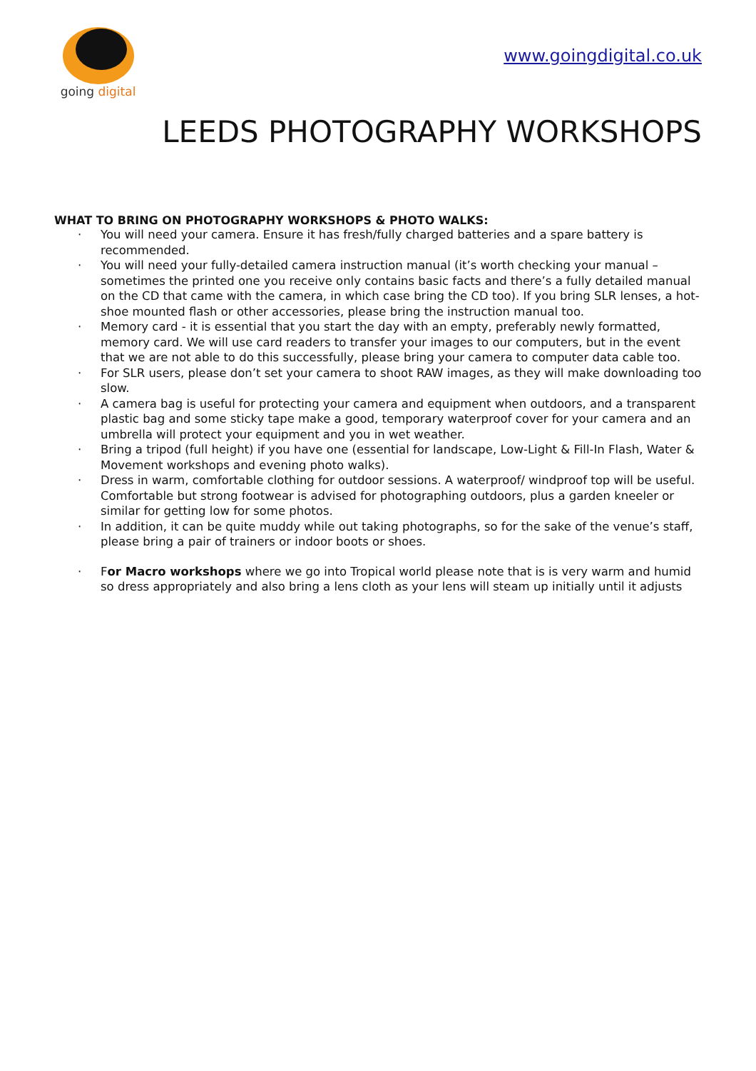going digital
www.goingdigital.co.uk
LEEDS PHOTOGRAPHY WORKSHOPS
WHAT TO BRING ON PHOTOGRAPHY WORKSHOPS & PHOTO WALKS:
· You will need your camera. Ensure it has fresh/fully charged batteries and a spare battery is recommended.
· You will need your fully-detailed camera instruction manual (it’s worth checking your manual – sometimes the printed one you receive only contains basic facts and there’s a fully detailed manual on the CD that came with the camera, in which case bring the CD too). If you bring SLR lenses, a hot-shoe mounted flash or other accessories, please bring the instruction manual too.
· Memory card - it is essential that you start the day with an empty, preferably newly formatted, memory card. We will use card readers to transfer your images to our computers, but in the event that we are not able to do this successfully, please bring your camera to computer data cable too.
· For SLR users, please don’t set your camera to shoot RAW images, as they will make downloading too slow.
· A camera bag is useful for protecting your camera and equipment when outdoors, and a transparent plastic bag and some sticky tape make a good, temporary waterproof cover for your camera and an umbrella will protect your equipment and you in wet weather.
· Bring a tripod (full height) if you have one (essential for landscape, Low-Light & Fill-In Flash, Water & Movement workshops and evening photo walks).
· Dress in warm, comfortable clothing for outdoor sessions. A waterproof/ windproof top will be useful. Comfortable but strong footwear is advised for photographing outdoors, plus a garden kneeler or similar for getting low for some photos.
· In addition, it can be quite muddy while out taking photographs, so for the sake of the venue’s staff, please bring a pair of trainers or indoor boots or shoes.
· For Macro workshops where we go into Tropical world please note that is is very warm and humid so dress appropriately and also bring a lens cloth as your lens will steam up initially until it adjusts